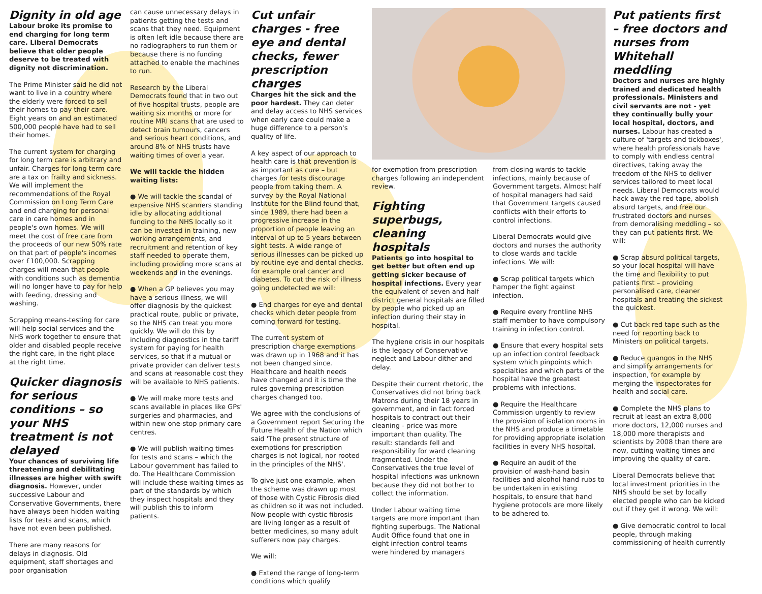Dignity in old age
Labour broke its promise to end charging for long term care. Liberal Democrats believe that older people deserve to be treated with dignity not discrimination.
The Prime Minister said he did not want to live in a country where the elderly were forced to sell their homes to pay their care. Eight years on and an estimated 500,000 people have had to sell their homes.
The current system for charging for long term care is arbitrary and unfair. Charges for long term care are a tax on frailty and sickness. We will implement the recommendations of the Royal Commission on Long Term Care and end charging for personal care in care homes and in people's own homes. We will meet the cost of free care from the proceeds of our new 50% rate on that part of people's incomes over £100,000. Scrapping charges will mean that people with conditions such as dementia will no longer have to pay for help with feeding, dressing and washing.
Scrapping means-testing for care will help social services and the NHS work together to ensure that older and disabled people receive the right care, in the right place at the right time.
Quicker diagnosis for serious conditions – so your NHS treatment is not delayed
Your chances of surviving life threatening and debilitating illnesses are higher with swift diagnosis. However, under successive Labour and Conservative Governments, there have always been hidden waiting lists for tests and scans, which have not even been published.
There are many reasons for delays in diagnosis. Old equipment, staff shortages and poor organisation
can cause unnecessary delays in patients getting the tests and scans that they need. Equipment is often left idle because there are no radiographers to run them or because there is no funding attached to enable the machines to run.
Research by the Liberal Democrats found that in two out of five hospital trusts, people are waiting six months or more for routine MRI scans that are used to detect brain tumours, cancers and serious heart conditions, and around 8% of NHS trusts have waiting times of over a year.
We will tackle the hidden waiting lists:
● We will tackle the scandal of expensive NHS scanners standing idle by allocating additional funding to the NHS locally so it can be invested in training, new working arrangements, and recruitment and retention of key staff needed to operate them, including providing more scans at weekends and in the evenings.
● When a GP believes you may have a serious illness, we will offer diagnosis by the quickest practical route, public or private, so the NHS can treat you more quickly. We will do this by including diagnostics in the tariff system for paying for health services, so that if a mutual or private provider can deliver tests and scans at reasonable cost they will be available to NHS patients.
● We will make more tests and scans available in places like GPs' surgeries and pharmacies, and within new one-stop primary care centres.
● We will publish waiting times for tests and scans – which the Labour government has failed to do. The Healthcare Commission will include these waiting times as part of the standards by which they inspect hospitals and they will publish this to inform patients.
Cut unfair charges - free eye and dental checks, fewer prescription charges
Charges hit the sick and the poor hardest. They can deter and delay access to NHS services when early care could make a huge difference to a person's quality of life.
A key aspect of our approach to health care is that prevention is as important as cure – but charges for tests discourage people from taking them. A survey by the Royal National Institute for the Blind found that, since 1989, there had been a progressive increase in the proportion of people leaving an interval of up to 5 years between sight tests. A wide range of serious illnesses can be picked up by routine eye and dental checks, for example oral cancer and diabetes. To cut the risk of illness going undetected we will:
● End charges for eye and dental checks which deter people from coming forward for testing.
The current system of prescription charge exemptions was drawn up in 1968 and it has not been changed since. Healthcare and health needs have changed and it is time the rules governing prescription charges changed too.
We agree with the conclusions of a Government report Securing the Future Health of the Nation which said 'The present structure of exemptions for prescription charges is not logical, nor rooted in the principles of the NHS'.
To give just one example, when the scheme was drawn up most of those with Cystic Fibrosis died as children so it was not included. Now people with cystic fibrosis are living longer as a result of better medicines, so many adult sufferers now pay charges.
We will:
● Extend the range of long-term conditions which qualify
for exemption from prescription charges following an independent review.
Fighting superbugs, cleaning hospitals
Patients go into hospital to get better but often end up getting sicker because of hospital infections. Every year the equivalent of seven and half district general hospitals are filled by people who picked up an infection during their stay in hospital.
The hygiene crisis in our hospitals is the legacy of Conservative neglect and Labour dither and delay.
Despite their current rhetoric, the Conservatives did not bring back Matrons during their 18 years in government, and in fact forced hospitals to contract out their cleaning - price was more important than quality. The result: standards fell and responsibility for ward cleaning fragmented. Under the Conservatives the true level of hospital infections was unknown because they did not bother to collect the information.
Under Labour waiting time targets are more important than fighting superbugs. The National Audit Office found that one in eight infection control teams were hindered by managers
from closing wards to tackle infections, mainly because of Government targets. Almost half of hospital managers had said that Government targets caused conflicts with their efforts to control infections.
Liberal Democrats would give doctors and nurses the authority to close wards and tackle infections. We will:
● Scrap political targets which hamper the fight against infection.
● Require every frontline NHS staff member to have compulsory training in infection control.
● Ensure that every hospital sets up an infection control feedback system which pinpoints which specialties and which parts of the hospital have the greatest problems with infections.
● Require the Healthcare Commission urgently to review the provision of isolation rooms in the NHS and produce a timetable for providing appropriate isolation facilities in every NHS hospital.
● Require an audit of the provision of wash-hand basin facilities and alcohol hand rubs to be undertaken in existing hospitals, to ensure that hand hygiene protocols are more likely to be adhered to.
Put patients first – free doctors and nurses from Whitehall meddling
Doctors and nurses are highly trained and dedicated health professionals. Ministers and civil servants are not - yet they continually bully your local hospital, doctors, and nurses. Labour has created a culture of 'targets and tickboxes', where health professionals have to comply with endless central directives, taking away the freedom of the NHS to deliver services tailored to meet local needs. Liberal Democrats would hack away the red tape, abolish absurd targets, and free our frustrated doctors and nurses from demoralising meddling – so they can put patients first. We will:
● Scrap absurd political targets, so your local hospital will have the time and flexibility to put patients first – providing personalised care, cleaner hospitals and treating the sickest the quickest.
● Cut back red tape such as the need for reporting back to Ministers on political targets.
● Reduce quangos in the NHS and simplify arrangements for inspection, for example by merging the inspectorates for health and social care.
● Complete the NHS plans to recruit at least an extra 8,000 more doctors, 12,000 nurses and 18,000 more therapists and scientists by 2008 than there are now, cutting waiting times and improving the quality of care.
Liberal Democrats believe that local investment priorities in the NHS should be set by locally elected people who can be kicked out if they get it wrong. We will:
● Give democratic control to local people, through making commissioning of health currently